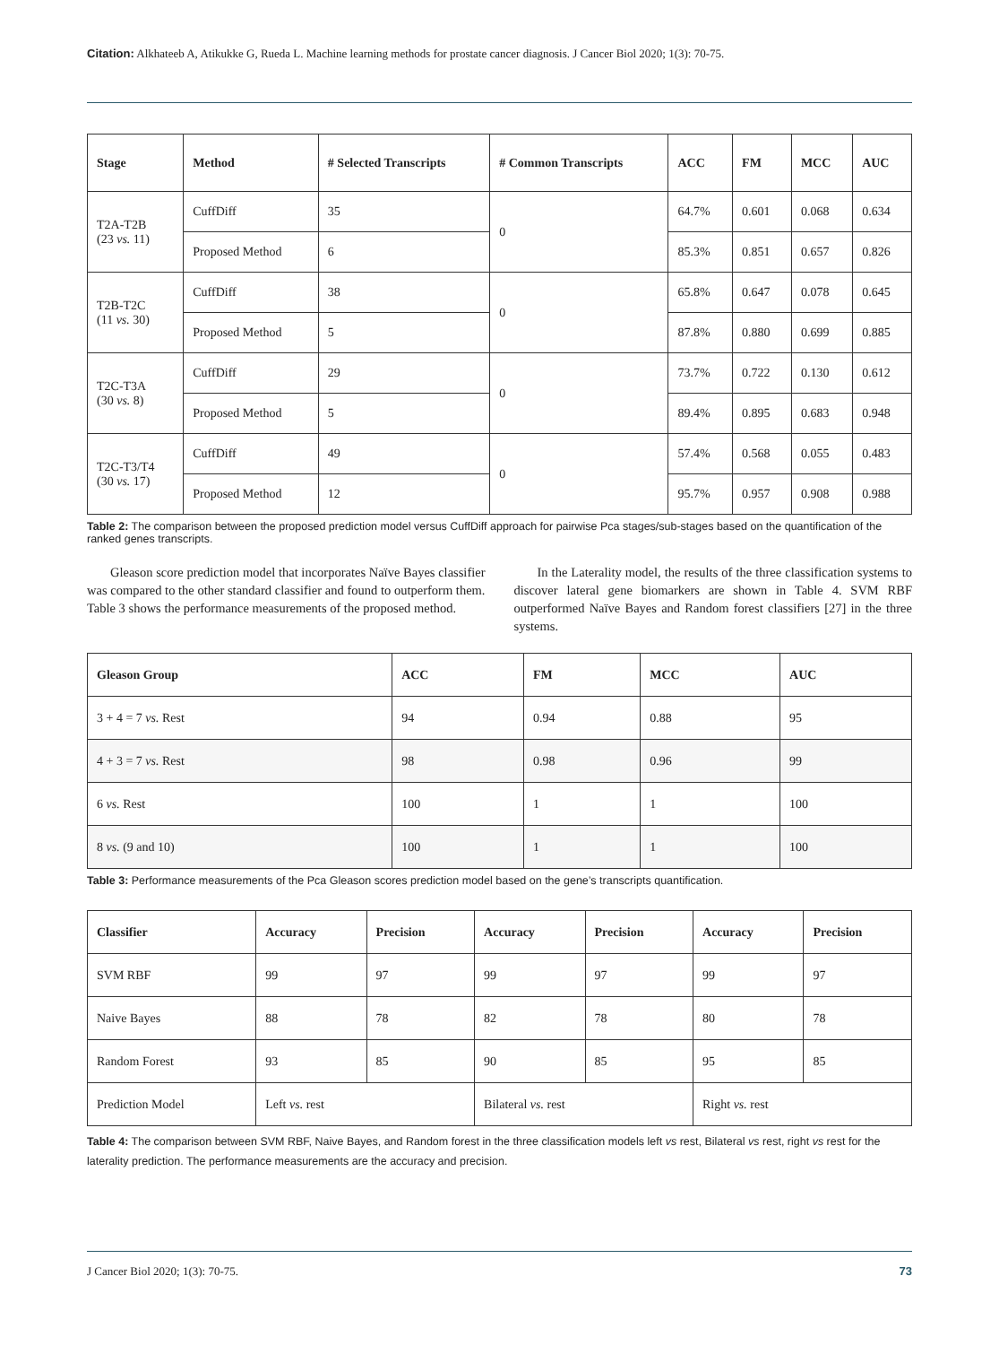Citation: Alkhateeb A, Atikukke G, Rueda L. Machine learning methods for prostate cancer diagnosis. J Cancer Biol 2020; 1(3): 70-75.
| Stage | Method | # Selected Transcripts | # Common Transcripts | ACC | FM | MCC | AUC |
| --- | --- | --- | --- | --- | --- | --- | --- |
| T2A-T2B (23 vs. 11) | CuffDiff | 35 | 0 | 64.7% | 0.601 | 0.068 | 0.634 |
| | Proposed Method | 6 | | 85.3% | 0.851 | 0.657 | 0.826 |
| T2B-T2C (11 vs. 30) | CuffDiff | 38 | 0 | 65.8% | 0.647 | 0.078 | 0.645 |
| | Proposed Method | 5 | | 87.8% | 0.880 | 0.699 | 0.885 |
| T2C-T3A (30 vs. 8) | CuffDiff | 29 | 0 | 73.7% | 0.722 | 0.130 | 0.612 |
| | Proposed Method | 5 | | 89.4% | 0.895 | 0.683 | 0.948 |
| T2C-T3/T4 (30 vs. 17) | CuffDiff | 49 | 0 | 57.4% | 0.568 | 0.055 | 0.483 |
| | Proposed Method | 12 | | 95.7% | 0.957 | 0.908 | 0.988 |
Table 2: The comparison between the proposed prediction model versus CuffDiff approach for pairwise Pca stages/sub-stages based on the quantification of the ranked genes transcripts.
Gleason score prediction model that incorporates Naïve Bayes classifier was compared to the other standard classifier and found to outperform them. Table 3 shows the performance measurements of the proposed method.
In the Laterality model, the results of the three classification systems to discover lateral gene biomarkers are shown in Table 4. SVM RBF outperformed Naïve Bayes and Random forest classifiers [27] in the three systems.
| Gleason Group | ACC | FM | MCC | AUC |
| --- | --- | --- | --- | --- |
| 3 + 4 = 7 vs. Rest | 94 | 0.94 | 0.88 | 95 |
| 4 + 3 = 7 vs. Rest | 98 | 0.98 | 0.96 | 99 |
| 6 vs. Rest | 100 | 1 | 1 | 100 |
| 8 vs. (9 and 10) | 100 | 1 | 1 | 100 |
Table 3: Performance measurements of the Pca Gleason scores prediction model based on the gene’s transcripts quantification.
| Classifier | Accuracy | Precision | Accuracy | Precision | Accuracy | Precision |
| --- | --- | --- | --- | --- | --- | --- |
| SVM RBF | 99 | 97 | 99 | 97 | 99 | 97 |
| Naive Bayes | 88 | 78 | 82 | 78 | 80 | 78 |
| Random Forest | 93 | 85 | 90 | 85 | 95 | 85 |
| Prediction Model | Left vs. rest | | Bilateral vs. rest | | Right vs. rest | |
Table 4: The comparison between SVM RBF, Naive Bayes, and Random forest in the three classification models left vs rest, Bilateral vs rest, right vs rest for the laterality prediction. The performance measurements are the accuracy and precision.
J Cancer Biol 2020; 1(3): 70-75. 73